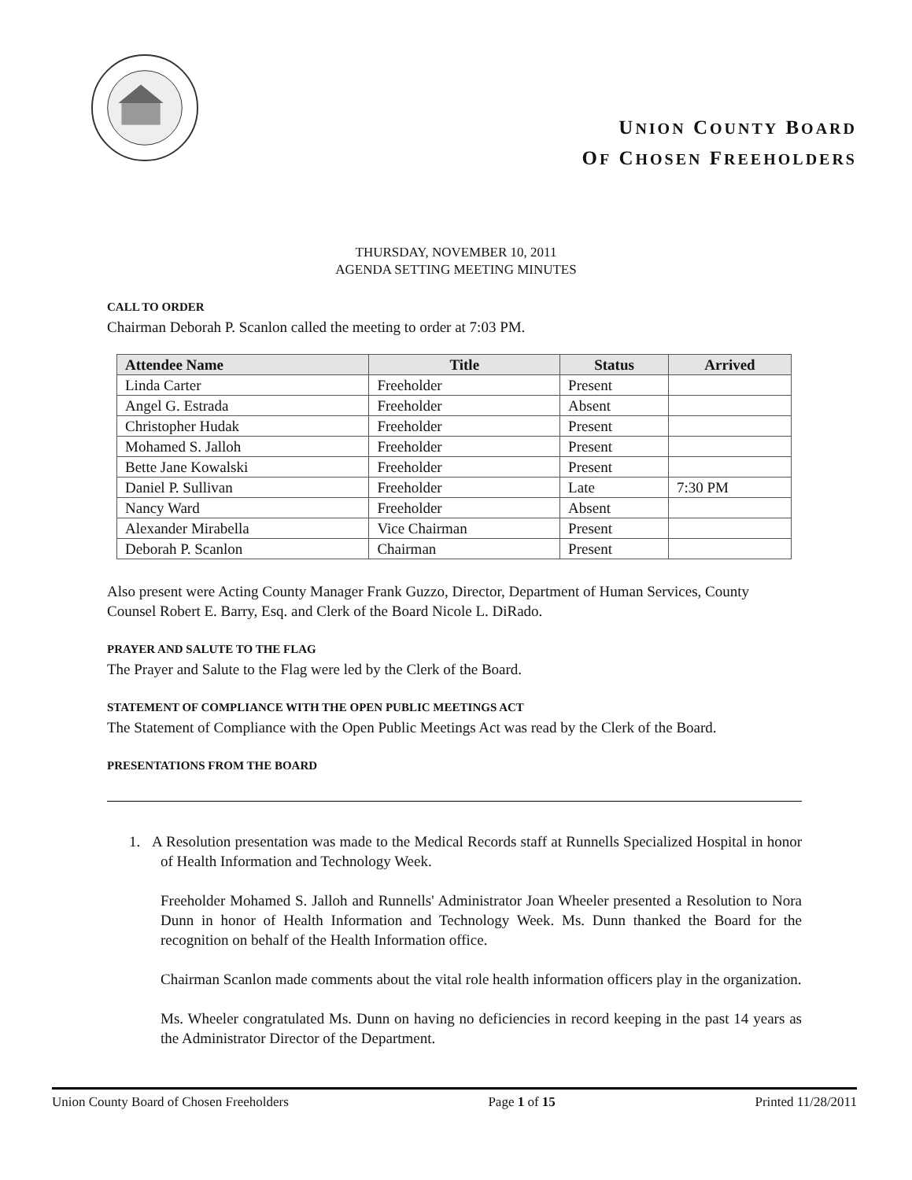UNION COUNTY BOARD
OF CHOSEN FREEHOLDERS
THURSDAY, NOVEMBER 10, 2011
AGENDA SETTING MEETING MINUTES
CALL TO ORDER
Chairman Deborah P. Scanlon called the meeting to order at 7:03 PM.
| Attendee Name | Title | Status | Arrived |
| --- | --- | --- | --- |
| Linda Carter | Freeholder | Present | |
| Angel G. Estrada | Freeholder | Absent | |
| Christopher Hudak | Freeholder | Present | |
| Mohamed S. Jalloh | Freeholder | Present | |
| Bette Jane Kowalski | Freeholder | Present | |
| Daniel P. Sullivan | Freeholder | Late | 7:30 PM |
| Nancy Ward | Freeholder | Absent | |
| Alexander Mirabella | Vice Chairman | Present | |
| Deborah P. Scanlon | Chairman | Present | |
Also present were Acting County Manager Frank Guzzo, Director, Department of Human Services, County Counsel Robert E. Barry, Esq. and Clerk of the Board Nicole L. DiRado.
PRAYER AND SALUTE TO THE FLAG
The Prayer and Salute to the Flag were led by the Clerk of the Board.
STATEMENT OF COMPLIANCE WITH THE OPEN PUBLIC MEETINGS ACT
The Statement of Compliance with the Open Public Meetings Act was read by the Clerk of the Board.
PRESENTATIONS FROM THE BOARD
1. A Resolution presentation was made to the Medical Records staff at Runnells Specialized Hospital in honor of Health Information and Technology Week.
Freeholder Mohamed S. Jalloh and Runnells' Administrator Joan Wheeler presented a Resolution to Nora Dunn in honor of Health Information and Technology Week. Ms. Dunn thanked the Board for the recognition on behalf of the Health Information office.
Chairman Scanlon made comments about the vital role health information officers play in the organization.
Ms. Wheeler congratulated Ms. Dunn on having no deficiencies in record keeping in the past 14 years as the Administrator Director of the Department.
Union County Board of Chosen Freeholders Page 1 of 15 Printed 11/28/2011